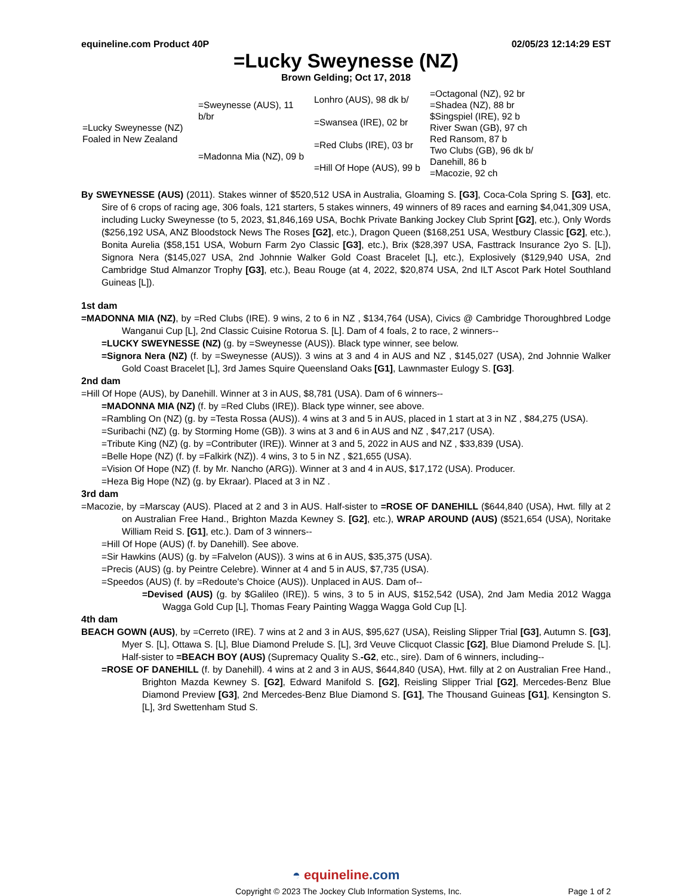equineline.com Product 40P 02/05/23 12:14:29 EST
=Lucky Sweynesse (NZ)
Brown Gelding; Oct 17, 2018
| =Lucky Sweynesse (NZ) Foaled in New Zealand | =Sweynesse (AUS), 11 b/br | Lonhro (AUS), 98 dk b/ | =Octagonal (NZ), 92 br |
| | | | =Shadea (NZ), 88 br |
| | | =Swansea (IRE), 02 br | $Singspiel (IRE), 92 b |
| | | | River Swan (GB), 97 ch |
| | =Madonna Mia (NZ), 09 b | =Red Clubs (IRE), 03 br | Red Ransom, 87 b |
| | | | Two Clubs (GB), 96 dk b/ |
| | | =Hill Of Hope (AUS), 99 b | Danehill, 86 b |
| | | | =Macozie, 92 ch |
By SWEYNESSE (AUS) (2011). Stakes winner of $520,512 USA in Australia, Gloaming S. [G3], Coca-Cola Spring S. [G3], etc. Sire of 6 crops of racing age, 306 foals, 121 starters, 5 stakes winners, 49 winners of 89 races and earning $4,041,309 USA, including Lucky Sweynesse (to 5, 2023, $1,846,169 USA, Bochk Private Banking Jockey Club Sprint [G2], etc.), Only Words ($256,192 USA, ANZ Bloodstock News The Roses [G2], etc.), Dragon Queen ($168,251 USA, Westbury Classic [G2], etc.), Bonita Aurelia ($58,151 USA, Woburn Farm 2yo Classic [G3], etc.), Brix ($28,397 USA, Fasttrack Insurance 2yo S. [L]), Signora Nera ($145,027 USA, 2nd Johnnie Walker Gold Coast Bracelet [L], etc.), Explosively ($129,940 USA, 2nd Cambridge Stud Almanzor Trophy [G3], etc.), Beau Rouge (at 4, 2022, $20,874 USA, 2nd ILT Ascot Park Hotel Southland Guineas [L]).
1st dam
=MADONNA MIA (NZ), by =Red Clubs (IRE). 9 wins, 2 to 6 in NZ , $134,764 (USA), Civics @ Cambridge Thoroughbred Lodge Wanganui Cup [L], 2nd Classic Cuisine Rotorua S. [L]. Dam of 4 foals, 2 to race, 2 winners--
=LUCKY SWEYNESSE (NZ) (g. by =Sweynesse (AUS)). Black type winner, see below.
=Signora Nera (NZ) (f. by =Sweynesse (AUS)). 3 wins at 3 and 4 in AUS and NZ , $145,027 (USA), 2nd Johnnie Walker Gold Coast Bracelet [L], 3rd James Squire Queensland Oaks [G1], Lawnmaster Eulogy S. [G3].
2nd dam
=Hill Of Hope (AUS), by Danehill. Winner at 3 in AUS, $8,781 (USA). Dam of 6 winners--
=MADONNA MIA (NZ) (f. by =Red Clubs (IRE)). Black type winner, see above.
=Rambling On (NZ) (g. by =Testa Rossa (AUS)). 4 wins at 3 and 5 in AUS, placed in 1 start at 3 in NZ , $84,275 (USA).
=Suribachi (NZ) (g. by Storming Home (GB)). 3 wins at 3 and 6 in AUS and NZ , $47,217 (USA).
=Tribute King (NZ) (g. by =Contributer (IRE)). Winner at 3 and 5, 2022 in AUS and NZ , $33,839 (USA).
=Belle Hope (NZ) (f. by =Falkirk (NZ)). 4 wins, 3 to 5 in NZ , $21,655 (USA).
=Vision Of Hope (NZ) (f. by Mr. Nancho (ARG)). Winner at 3 and 4 in AUS, $17,172 (USA). Producer.
=Heza Big Hope (NZ) (g. by Ekraar). Placed at 3 in NZ .
3rd dam
=Macozie, by =Marscay (AUS). Placed at 2 and 3 in AUS. Half-sister to =ROSE OF DANEHILL ($644,840 (USA), Hwt. filly at 2 on Australian Free Hand., Brighton Mazda Kewney S. [G2], etc.), WRAP AROUND (AUS) ($521,654 (USA), Noritake William Reid S. [G1], etc.). Dam of 3 winners--
=Hill Of Hope (AUS) (f. by Danehill). See above.
=Sir Hawkins (AUS) (g. by =Falvelon (AUS)). 3 wins at 6 in AUS, $35,375 (USA).
=Precis (AUS) (g. by Peintre Celebre). Winner at 4 and 5 in AUS, $7,735 (USA).
=Speedos (AUS) (f. by =Redoute's Choice (AUS)). Unplaced in AUS. Dam of--
=Devised (AUS) (g. by $Galileo (IRE)). 5 wins, 3 to 5 in AUS, $152,542 (USA), 2nd Jam Media 2012 Wagga Wagga Gold Cup [L], Thomas Feary Painting Wagga Wagga Gold Cup [L].
4th dam
BEACH GOWN (AUS), by =Cerreto (IRE). 7 wins at 2 and 3 in AUS, $95,627 (USA), Reisling Slipper Trial [G3], Autumn S. [G3], Myer S. [L], Ottawa S. [L], Blue Diamond Prelude S. [L], 3rd Veuve Clicquot Classic [G2], Blue Diamond Prelude S. [L]. Half-sister to =BEACH BOY (AUS) (Supremacy Quality S.-G2, etc., sire). Dam of 6 winners, including--
=ROSE OF DANEHILL (f. by Danehill). 4 wins at 2 and 3 in AUS, $644,840 (USA), Hwt. filly at 2 on Australian Free Hand., Brighton Mazda Kewney S. [G2], Edward Manifold S. [G2], Reisling Slipper Trial [G2], Mercedes-Benz Blue Diamond Preview [G3], 2nd Mercedes-Benz Blue Diamond S. [G1], The Thousand Guineas [G1], Kensington S. [L], 3rd Swettenham Stud S.
◓ equineline.com
Copyright © 2023 The Jockey Club Information Systems, Inc. Page 1 of 2